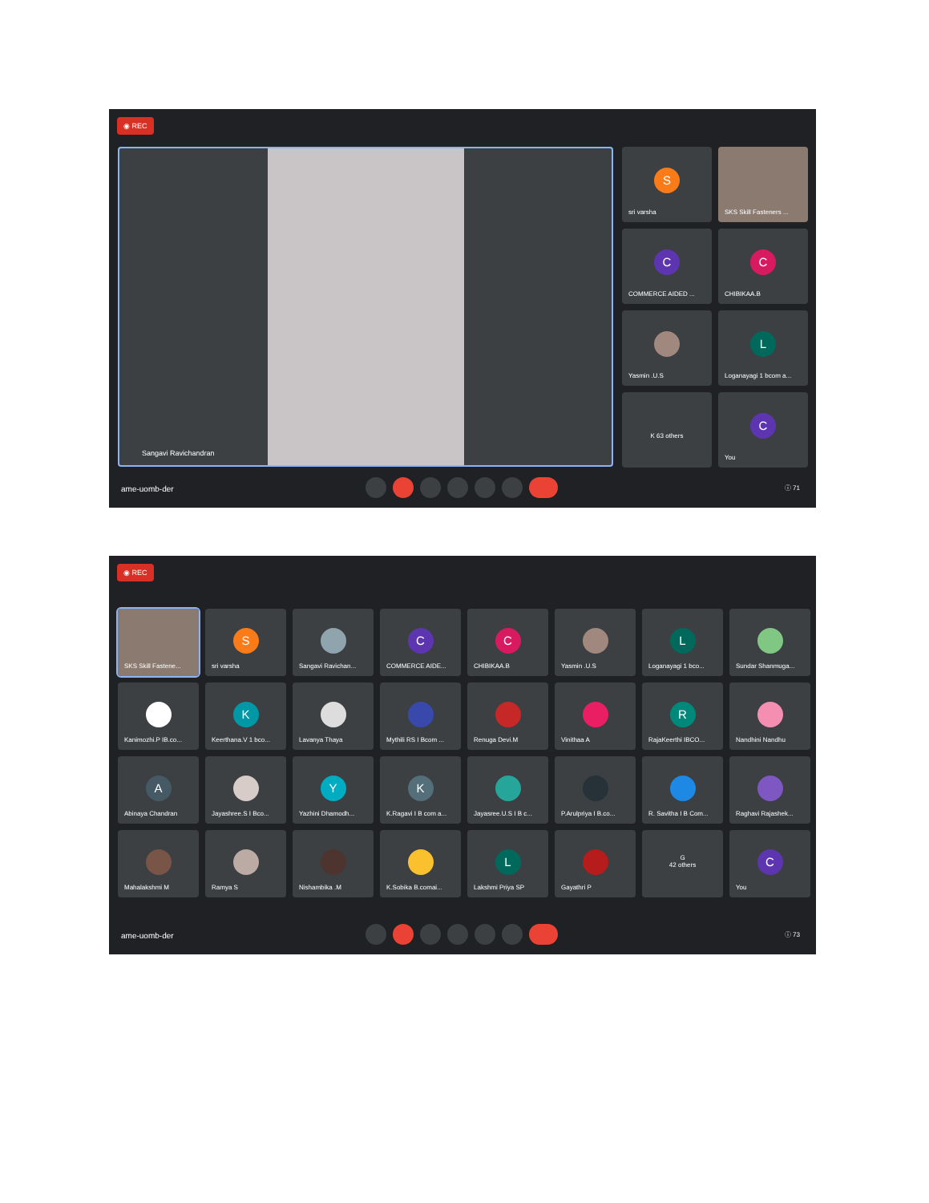◉ REC
Sangavi Ravichandran
S
sri varsha
SKS Skill Fasteners ...
C
COMMERCE AIDED ...
C
CHIBIKAA.B
Yasmin .U.S
L
Loganayagi 1 bcom a...
K 63 others
C
You
ame-uomb-der ⓘ 71
◉ REC
SKS Skill Fastene...
S
sri varsha
Sangavi Ravichan...
C
COMMERCE AIDE...
C
CHIBIKAA.B
Yasmin .U.S
L
Loganayagi 1 bco...
Sundar Shanmuga...
Kanimozhi.P IB.co...
K
Keerthana.V 1 bco...
Lavanya Thaya
Mythili RS I Bcom ...
Renuga Devi.M
Vinithaa A
R
RajaKeerthi IBCO...
Nandhini Nandhu
A
Abinaya Chandran
Jayashree.S I Bco...
Y
Yazhini Dhamodh...
K
K.Ragavi I B com a...
Jayasree.U.S I B c...
P.Arulpriya I B.co...
R. Savitha I B Com...
Raghavi Rajashek...
Mahalakshmi M
Ramya S
Nishambika .M
K.Sobika B.comai...
L
Lakshmi Priya SP
Gayathri P
G
42 others
C
You
ame-uomb-der ⓘ 73